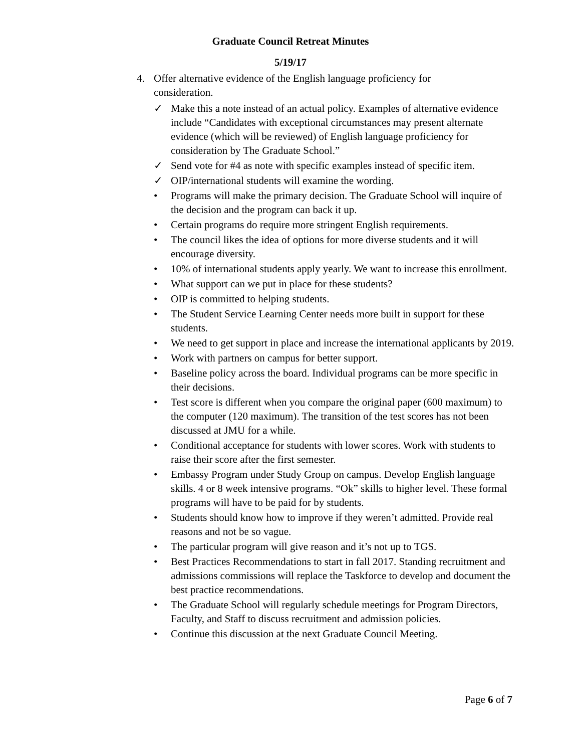Graduate Council Retreat Minutes
5/19/17
4. Offer alternative evidence of the English language proficiency for consideration.
✓ Make this a note instead of an actual policy. Examples of alternative evidence include “Candidates with exceptional circumstances may present alternate evidence (which will be reviewed) of English language proficiency for consideration by The Graduate School.”
✓ Send vote for #4 as note with specific examples instead of specific item.
✓ OIP/international students will examine the wording.
• Programs will make the primary decision. The Graduate School will inquire of the decision and the program can back it up.
• Certain programs do require more stringent English requirements.
• The council likes the idea of options for more diverse students and it will encourage diversity.
• 10% of international students apply yearly. We want to increase this enrollment.
• What support can we put in place for these students?
• OIP is committed to helping students.
• The Student Service Learning Center needs more built in support for these students.
• We need to get support in place and increase the international applicants by 2019.
• Work with partners on campus for better support.
• Baseline policy across the board. Individual programs can be more specific in their decisions.
• Test score is different when you compare the original paper (600 maximum) to the computer (120 maximum). The transition of the test scores has not been discussed at JMU for a while.
• Conditional acceptance for students with lower scores. Work with students to raise their score after the first semester.
• Embassy Program under Study Group on campus. Develop English language skills. 4 or 8 week intensive programs. “Ok” skills to higher level. These formal programs will have to be paid for by students.
• Students should know how to improve if they weren’t admitted. Provide real reasons and not be so vague.
• The particular program will give reason and it’s not up to TGS.
• Best Practices Recommendations to start in fall 2017. Standing recruitment and admissions commissions will replace the Taskforce to develop and document the best practice recommendations.
• The Graduate School will regularly schedule meetings for Program Directors, Faculty, and Staff to discuss recruitment and admission policies.
• Continue this discussion at the next Graduate Council Meeting.
Page 6 of 7